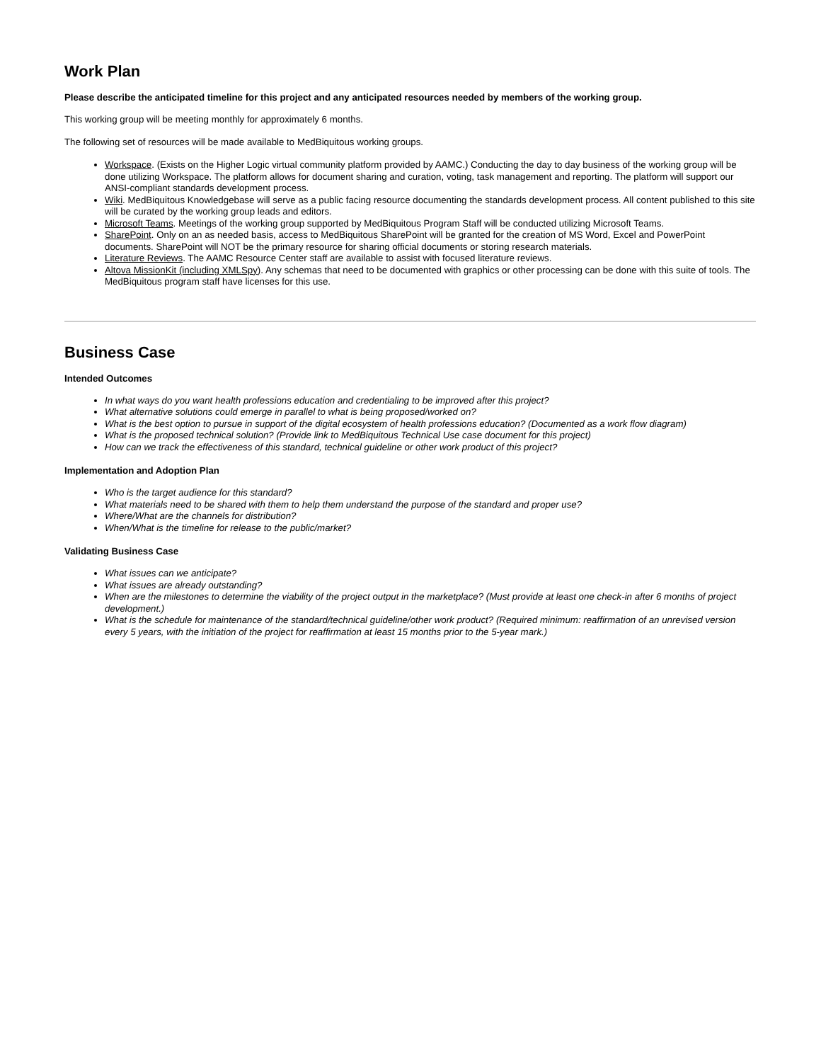Work Plan
Please describe the anticipated timeline for this project and any anticipated resources needed by members of the working group.
This working group will be meeting monthly for approximately 6 months.
The following set of resources will be made available to MedBiquitous working groups.
Workspace. (Exists on the Higher Logic virtual community platform provided by AAMC.) Conducting the day to day business of the working group will be done utilizing Workspace. The platform allows for document sharing and curation, voting, task management and reporting. The platform will support our ANSI-compliant standards development process.
Wiki. MedBiquitous Knowledgebase will serve as a public facing resource documenting the standards development process. All content published to this site will be curated by the working group leads and editors.
Microsoft Teams. Meetings of the working group supported by MedBiquitous Program Staff will be conducted utilizing Microsoft Teams.
SharePoint. Only on an as needed basis, access to MedBiquitous SharePoint will be granted for the creation of MS Word, Excel and PowerPoint documents. SharePoint will NOT be the primary resource for sharing official documents or storing research materials.
Literature Reviews. The AAMC Resource Center staff are available to assist with focused literature reviews.
Altova MissionKit (including XMLSpy). Any schemas that need to be documented with graphics or other processing can be done with this suite of tools. The MedBiquitous program staff have licenses for this use.
Business Case
Intended Outcomes
In what ways do you want health professions education and credentialing to be improved after this project?
What alternative solutions could emerge in parallel to what is being proposed/worked on?
What is the best option to pursue in support of the digital ecosystem of health professions education? (Documented as a work flow diagram)
What is the proposed technical solution? (Provide link to MedBiquitous Technical Use case document for this project)
How can we track the effectiveness of this standard, technical guideline or other work product of this project?
Implementation and Adoption Plan
Who is the target audience for this standard?
What materials need to be shared with them to help them understand the purpose of the standard and proper use?
Where/What are the channels for distribution?
When/What is the timeline for release to the public/market?
Validating Business Case
What issues can we anticipate?
What issues are already outstanding?
When are the milestones to determine the viability of the project output in the marketplace? (Must provide at least one check-in after 6 months of project development.)
What is the schedule for maintenance of the standard/technical guideline/other work product? (Required minimum: reaffirmation of an unrevised version every 5 years, with the initiation of the project for reaffirmation at least 15 months prior to the 5-year mark.)